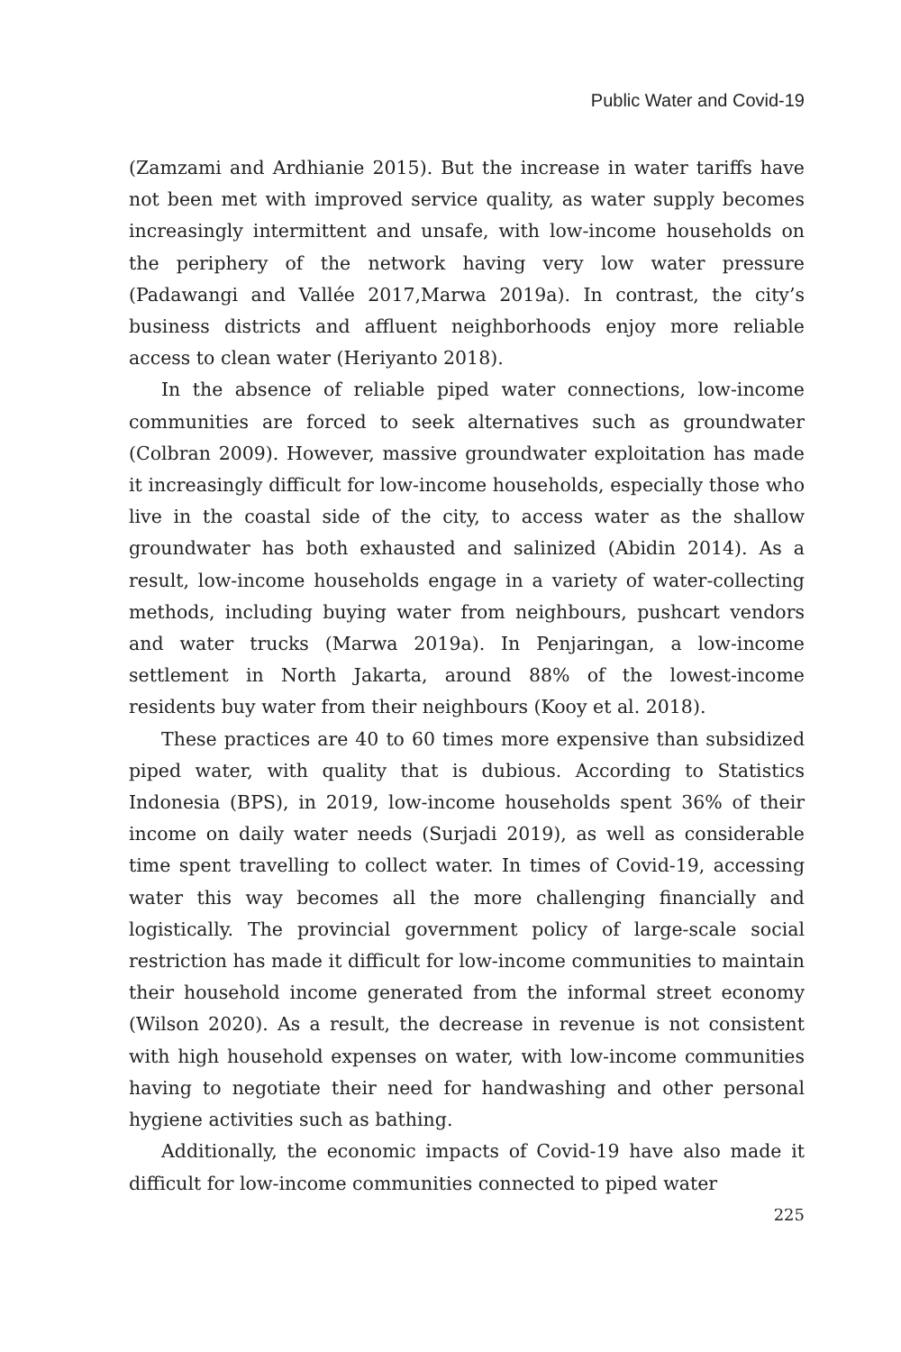Public Water and Covid-19
(Zamzami and Ardhianie 2015). But the increase in water tariffs have not been met with improved service quality, as water supply becomes increasingly intermittent and unsafe, with low-income households on the periphery of the network having very low water pressure (Padawangi and Vallée 2017,Marwa 2019a). In contrast, the city’s business districts and affluent neighborhoods enjoy more reliable access to clean water (Heriyanto 2018).
In the absence of reliable piped water connections, low-income communities are forced to seek alternatives such as groundwater (Colbran 2009). However, massive groundwater exploitation has made it increasingly difficult for low-income households, especially those who live in the coastal side of the city, to access water as the shallow groundwater has both exhausted and salinized (Abidin 2014). As a result, low-income households engage in a variety of water-collecting methods, including buying water from neighbours, pushcart vendors and water trucks (Marwa 2019a). In Penjaringan, a low-income settlement in North Jakarta, around 88% of the lowest-income residents buy water from their neighbours (Kooy et al. 2018).
These practices are 40 to 60 times more expensive than subsidized piped water, with quality that is dubious. According to Statistics Indonesia (BPS), in 2019, low-income households spent 36% of their income on daily water needs (Surjadi 2019), as well as considerable time spent travelling to collect water. In times of Covid-19, accessing water this way becomes all the more challenging financially and logistically. The provincial government policy of large-scale social restriction has made it difficult for low-income communities to maintain their household income generated from the informal street economy (Wilson 2020). As a result, the decrease in revenue is not consistent with high household expenses on water, with low-income communities having to negotiate their need for handwashing and other personal hygiene activities such as bathing.
Additionally, the economic impacts of Covid-19 have also made it difficult for low-income communities connected to piped water
225